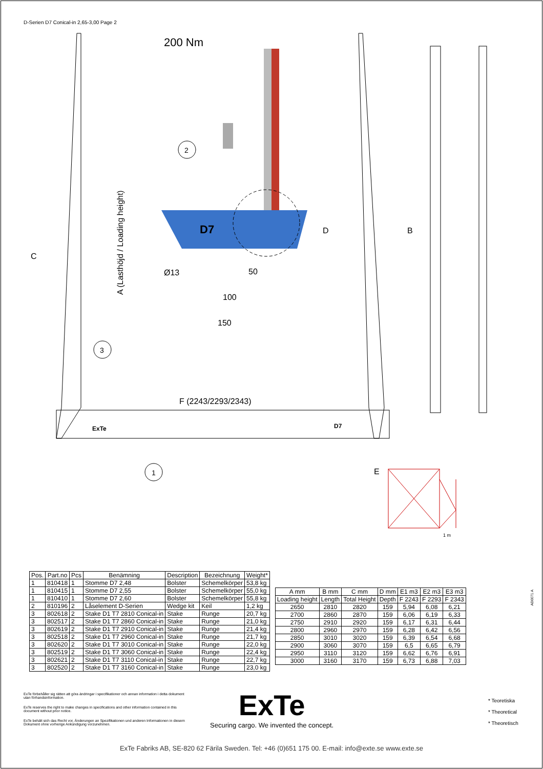D-Serien D7 Conical-in 2,65-3,00 Page 2
200 Nm
2
3
1
Ø13
50
100
150
F (2243/2293/2343)
D
B
C
A (Lasthöjd / Loading height)
D7
ExTe
D7
E
1 m
| Pos. | Part.no | Pcs | Benämning | Description | Bezeichnung | Weight* |
| --- | --- | --- | --- | --- | --- | --- |
| 1 | 810418 | 1 | Stomme D7 2,48 | Bolster | Schemelkörper | 53,8 kg |
| 1 | 810415 | 1 | Stomme D7 2,55 | Bolster | Schemelkörper | 55,0 kg |
| 1 | 810410 | 1 | Stomme D7 2,60 | Bolster | Schemelkörper | 55,8 kg |
| 2 | 810196 | 2 | Låselement D-Serien | Wedge kit | Keil | 1,2 kg |
| 3 | 802618 | 2 | Stake D1 T7 2810 Conical-in | Stake | Runge | 20,7 kg |
| 3 | 802517 | 2 | Stake D1 T7 2860 Conical-in | Stake | Runge | 21,0 kg |
| 3 | 802619 | 2 | Stake D1 T7 2910 Conical-in | Stake | Runge | 21,4 kg |
| 3 | 802518 | 2 | Stake D1 T7 2960 Conical-in | Stake | Runge | 21,7 kg |
| 3 | 802620 | 2 | Stake D1 T7 3010 Conical-in | Stake | Runge | 22,0 kg |
| 3 | 802519 | 2 | Stake D1 T7 3060 Conical-in | Stake | Runge | 22,4 kg |
| 3 | 802621 | 2 | Stake D1 T7 3110 Conical-in | Stake | Runge | 22,7 kg |
| 3 | 802520 | 2 | Stake D1 T7 3160 Conical-in | Stake | Runge | 23,0 kg |
| A mm | B mm | C mm | D mm | E1 m3 | E2 m3 | E3 m3 |
| --- | --- | --- | --- | --- | --- | --- |
| Loading height | Length | Total Height | Depth | F 2243 | F 2293 | F 2343 |
| 2650 | 2810 | 2820 | 159 | 5,94 | 6,08 | 6,21 |
| 2700 | 2860 | 2870 | 159 | 6,06 | 6,19 | 6,33 |
| 2750 | 2910 | 2920 | 159 | 6,17 | 6,31 | 6,44 |
| 2800 | 2960 | 2970 | 159 | 6,28 | 6,42 | 6,56 |
| 2850 | 3010 | 3020 | 159 | 6,39 | 6,54 | 6,68 |
| 2900 | 3060 | 3070 | 159 | 6,5 | 6,65 | 6,79 |
| 2950 | 3110 | 3120 | 159 | 6,62 | 6,76 | 6,91 |
| 3000 | 3160 | 3170 | 159 | 6,73 | 6,88 | 7,03 |
AD0071 A
ExTe förbehåller sig rätten att göra ändringar i specifikationer och annan information i detta dokument utan förhandsinformation.
ExTe reserves the right to make changes in specifications and other information contained in this document without prior notice.
ExTe behält sich das Recht vor, Änderungen an Spezifikationen und anderen Informationen in diesem Dokument ohne vorherige Ankündigung vorzunehmen.
ExTe
Securing cargo. We invented the concept.
* Teoretiska
* Theoretical
* Theoretisch
ExTe Fabriks AB, SE-820 62 Färila Sweden. Tel: +46 (0)651 175 00. E-mail: info@exte.se www.exte.se